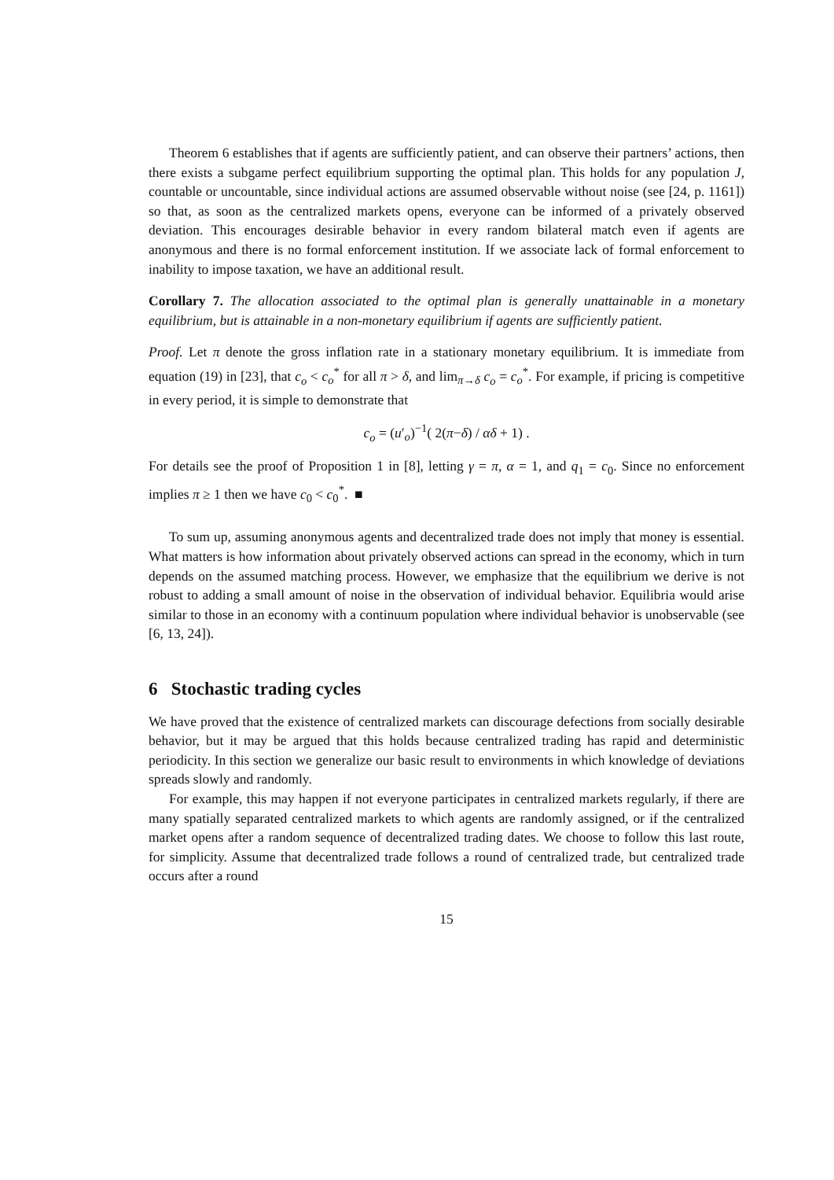Theorem 6 establishes that if agents are sufficiently patient, and can observe their partners’ actions, then there exists a subgame perfect equilibrium supporting the optimal plan. This holds for any population J, countable or uncountable, since individual actions are assumed observable without noise (see [24, p. 1161]) so that, as soon as the centralized markets opens, everyone can be informed of a privately observed deviation. This encourages desirable behavior in every random bilateral match even if agents are anonymous and there is no formal enforcement institution. If we associate lack of formal enforcement to inability to impose taxation, we have an additional result.
Corollary 7. The allocation associated to the optimal plan is generally unattainable in a monetary equilibrium, but is attainable in a non-monetary equilibrium if agents are sufficiently patient.
Proof. Let π denote the gross inflation rate in a stationary monetary equilibrium. It is immediate from equation (19) in [23], that c<sub>o</sub> < c<sub>o</sub><sup>*</sup> for all π > δ, and lim<sub>π→δ</sub> c<sub>o</sub> = c<sub>o</sub><sup>*</sup>. For example, if pricing is competitive in every period, it is simple to demonstrate that
c<sub>o</sub> = (u′<sub>o</sub>)<sup>−1</sup>( 2(π−δ) / αδ + 1) .
For details see the proof of Proposition 1 in [8], letting γ = π, α = 1, and q<sub>1</sub> = c<sub>0</sub>. Since no enforcement implies π ≥ 1 then we have c<sub>0</sub> < c<sub>0</sub><sup>*</sup>. ■
To sum up, assuming anonymous agents and decentralized trade does not imply that money is essential. What matters is how information about privately observed actions can spread in the economy, which in turn depends on the assumed matching process. However, we emphasize that the equilibrium we derive is not robust to adding a small amount of noise in the observation of individual behavior. Equilibria would arise similar to those in an economy with a continuum population where individual behavior is unobservable (see [6, 13, 24]).
6 Stochastic trading cycles
We have proved that the existence of centralized markets can discourage defections from socially desirable behavior, but it may be argued that this holds because centralized trading has rapid and deterministic periodicity. In this section we generalize our basic result to environments in which knowledge of deviations spreads slowly and randomly.
For example, this may happen if not everyone participates in centralized markets regularly, if there are many spatially separated centralized markets to which agents are randomly assigned, or if the centralized market opens after a random sequence of decentralized trading dates. We choose to follow this last route, for simplicity. Assume that decentralized trade follows a round of centralized trade, but centralized trade occurs after a round
15